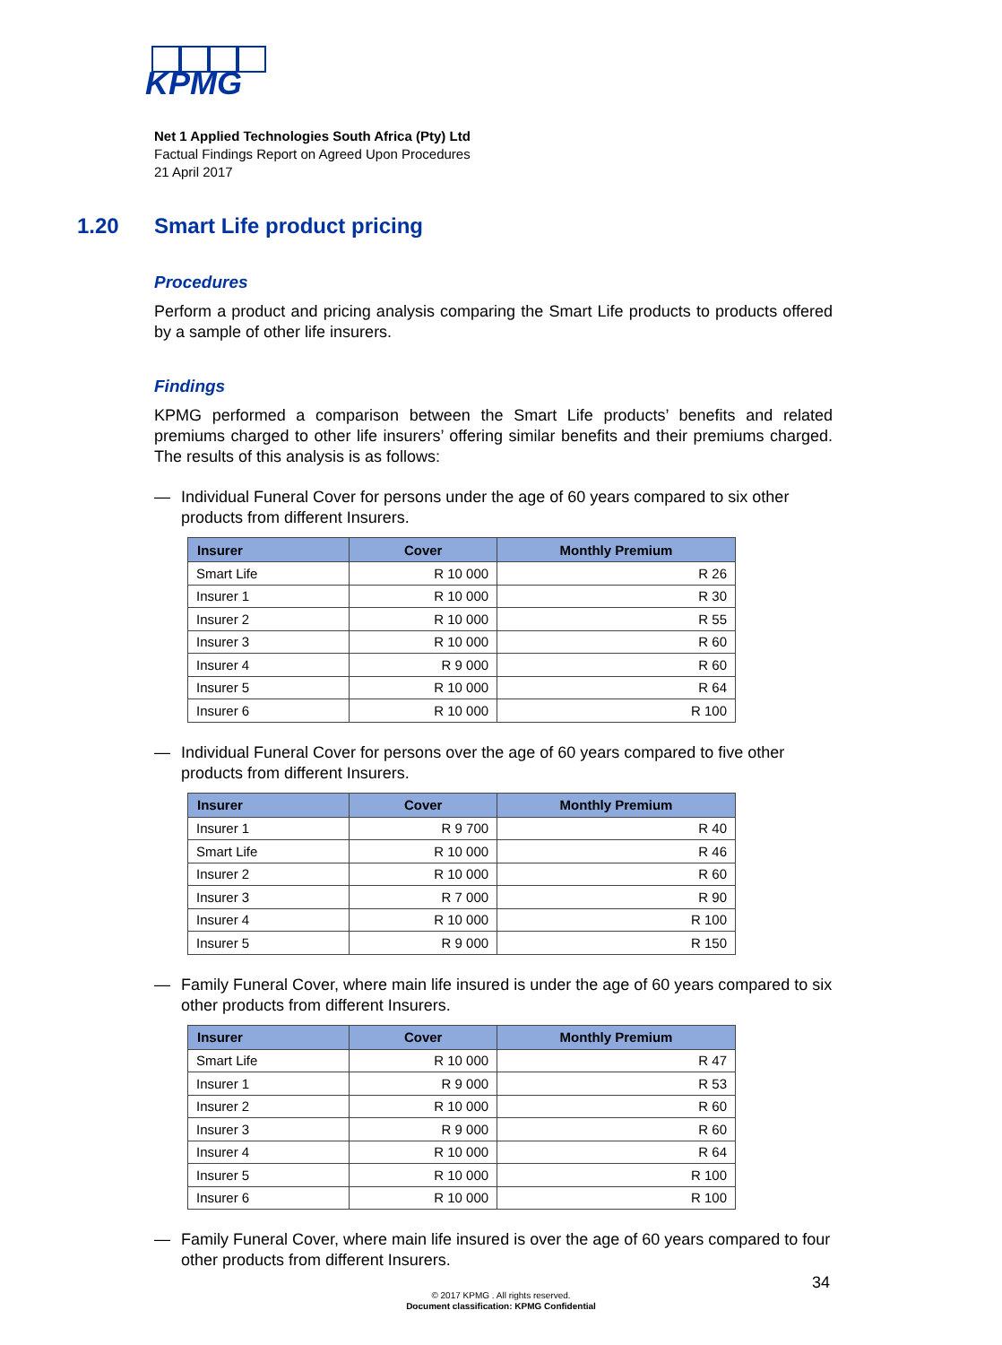KPMG
Net 1 Applied Technologies South Africa (Pty) Ltd
Factual Findings Report on Agreed Upon Procedures
21 April 2017
1.20 Smart Life product pricing
Procedures
Perform a product and pricing analysis comparing the Smart Life products to products offered by a sample of other life insurers.
Findings
KPMG performed a comparison between the Smart Life products’ benefits and related premiums charged to other life insurers’ offering similar benefits and their premiums charged. The results of this analysis is as follows:
— Individual Funeral Cover for persons under the age of 60 years compared to six other products from different Insurers.
| Insurer | Cover | Monthly Premium |
| --- | --- | --- |
| Smart Life | R 10 000 | R 26 |
| Insurer 1 | R 10 000 | R 30 |
| Insurer 2 | R 10 000 | R 55 |
| Insurer 3 | R 10 000 | R 60 |
| Insurer 4 | R 9 000 | R 60 |
| Insurer 5 | R 10 000 | R 64 |
| Insurer 6 | R 10 000 | R 100 |
— Individual Funeral Cover for persons over the age of 60 years compared to five other products from different Insurers.
| Insurer | Cover | Monthly Premium |
| --- | --- | --- |
| Insurer 1 | R 9 700 | R 40 |
| Smart Life | R 10 000 | R 46 |
| Insurer 2 | R 10 000 | R 60 |
| Insurer 3 | R 7 000 | R 90 |
| Insurer 4 | R 10 000 | R 100 |
| Insurer 5 | R 9 000 | R 150 |
— Family Funeral Cover, where main life insured is under the age of 60 years compared to six other products from different Insurers.
| Insurer | Cover | Monthly Premium |
| --- | --- | --- |
| Smart Life | R 10 000 | R 47 |
| Insurer 1 | R 9 000 | R 53 |
| Insurer 2 | R 10 000 | R 60 |
| Insurer 3 | R 9 000 | R 60 |
| Insurer 4 | R 10 000 | R 64 |
| Insurer 5 | R 10 000 | R 100 |
| Insurer 6 | R 10 000 | R 100 |
— Family Funeral Cover, where main life insured is over the age of 60 years compared to four other products from different Insurers.
34
© 2017 KPMG . All rights reserved.
Document classification: KPMG Confidential